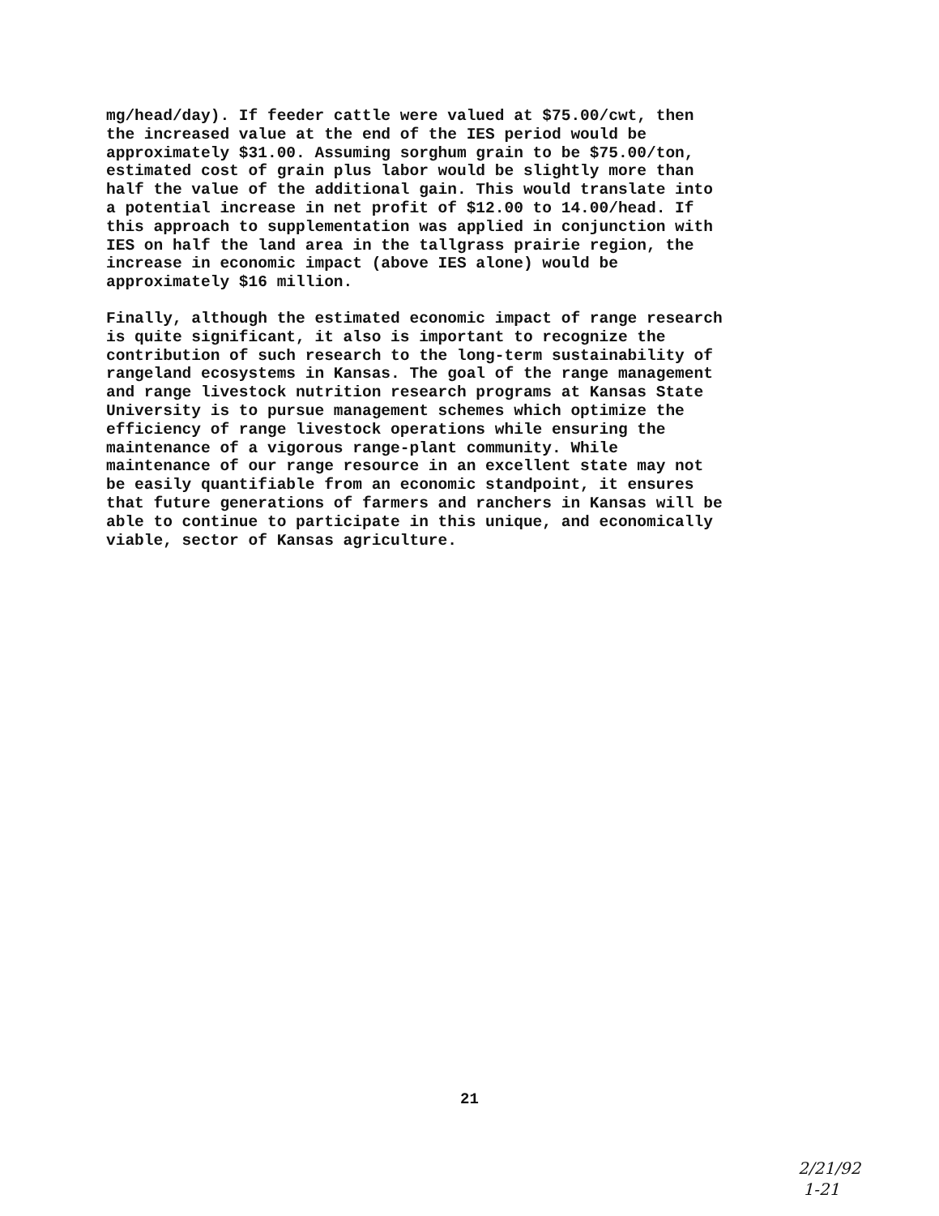mg/head/day). If feeder cattle were valued at $75.00/cwt, then the increased value at the end of the IES period would be approximately $31.00. Assuming sorghum grain to be $75.00/ton, estimated cost of grain plus labor would be slightly more than half the value of the additional gain. This would translate into a potential increase in net profit of $12.00 to 14.00/head. If this approach to supplementation was applied in conjunction with IES on half the land area in the tallgrass prairie region, the increase in economic impact (above IES alone) would be approximately $16 million.
Finally, although the estimated economic impact of range research is quite significant, it also is important to recognize the contribution of such research to the long-term sustainability of rangeland ecosystems in Kansas. The goal of the range management and range livestock nutrition research programs at Kansas State University is to pursue management schemes which optimize the efficiency of range livestock operations while ensuring the maintenance of a vigorous range-plant community. While maintenance of our range resource in an excellent state may not be easily quantifiable from an economic standpoint, it ensures that future generations of farmers and ranchers in Kansas will be able to continue to participate in this unique, and economically viable, sector of Kansas agriculture.
21
2/21/92
1-21